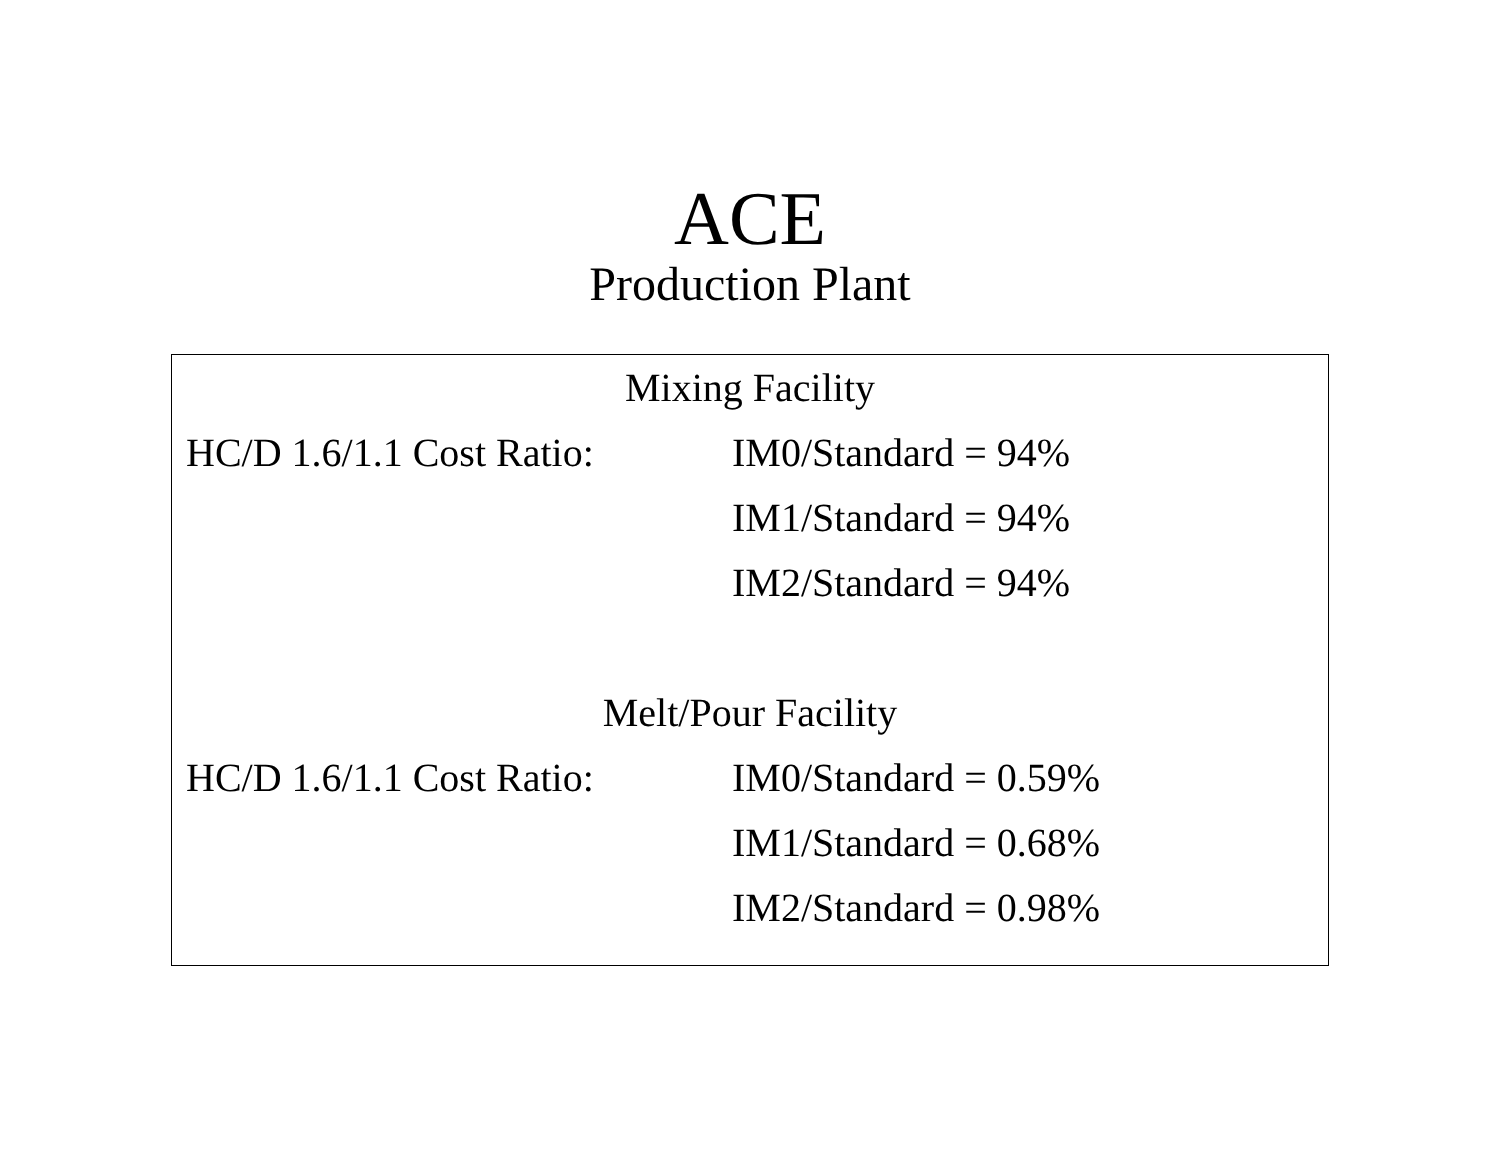ACE
Production Plant
| Mixing Facility | |
| HC/D 1.6/1.1 Cost Ratio: | IM0/Standard = 94% |
| | IM1/Standard = 94% |
| | IM2/Standard = 94% |
| Melt/Pour Facility | |
| HC/D 1.6/1.1 Cost Ratio: | IM0/Standard = 0.59% |
| | IM1/Standard = 0.68% |
| | IM2/Standard = 0.98% |